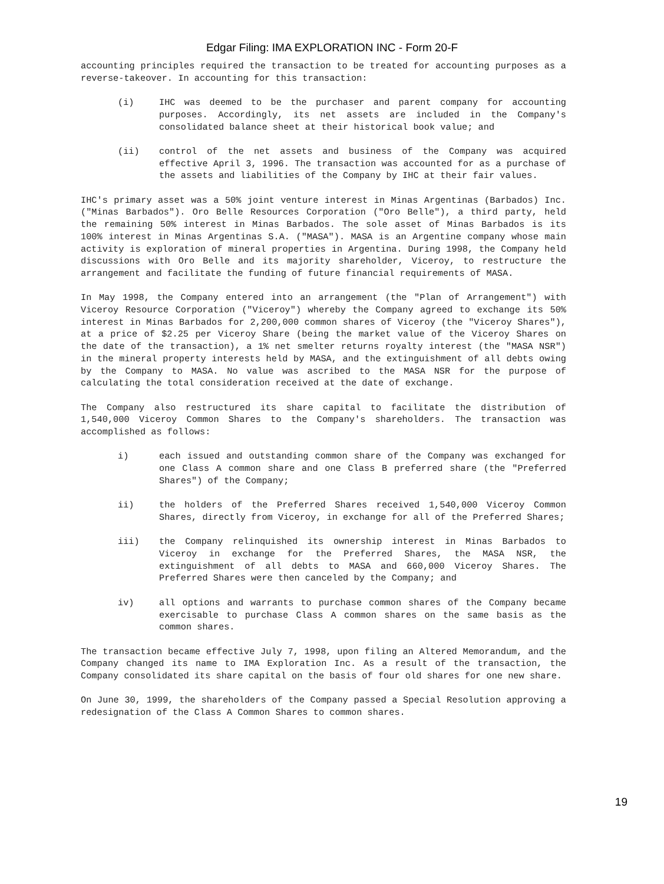Edgar Filing: IMA EXPLORATION INC - Form 20-F
accounting principles required the transaction to be treated for accounting purposes as a reverse-takeover. In accounting for this transaction:
(i) IHC was deemed to be the purchaser and parent company for accounting purposes. Accordingly, its net assets are included in the Company's consolidated balance sheet at their historical book value; and
(ii) control of the net assets and business of the Company was acquired effective April 3, 1996. The transaction was accounted for as a purchase of the assets and liabilities of the Company by IHC at their fair values.
IHC's primary asset was a 50% joint venture interest in Minas Argentinas (Barbados) Inc. ("Minas Barbados"). Oro Belle Resources Corporation ("Oro Belle"), a third party, held the remaining 50% interest in Minas Barbados. The sole asset of Minas Barbados is its 100% interest in Minas Argentinas S.A. ("MASA"). MASA is an Argentine company whose main activity is exploration of mineral properties in Argentina. During 1998, the Company held discussions with Oro Belle and its majority shareholder, Viceroy, to restructure the arrangement and facilitate the funding of future financial requirements of MASA.
In May 1998, the Company entered into an arrangement (the "Plan of Arrangement") with Viceroy Resource Corporation ("Viceroy") whereby the Company agreed to exchange its 50% interest in Minas Barbados for 2,200,000 common shares of Viceroy (the "Viceroy Shares"), at a price of $2.25 per Viceroy Share (being the market value of the Viceroy Shares on the date of the transaction), a 1% net smelter returns royalty interest (the "MASA NSR") in the mineral property interests held by MASA, and the extinguishment of all debts owing by the Company to MASA. No value was ascribed to the MASA NSR for the purpose of calculating the total consideration received at the date of exchange.
The Company also restructured its share capital to facilitate the distribution of 1,540,000 Viceroy Common Shares to the Company's shareholders. The transaction was accomplished as follows:
i) each issued and outstanding common share of the Company was exchanged for one Class A common share and one Class B preferred share (the "Preferred Shares") of the Company;
ii) the holders of the Preferred Shares received 1,540,000 Viceroy Common Shares, directly from Viceroy, in exchange for all of the Preferred Shares;
iii) the Company relinquished its ownership interest in Minas Barbados to Viceroy in exchange for the Preferred Shares, the MASA NSR, the extinguishment of all debts to MASA and 660,000 Viceroy Shares. The Preferred Shares were then canceled by the Company; and
iv) all options and warrants to purchase common shares of the Company became exercisable to purchase Class A common shares on the same basis as the common shares.
The transaction became effective July 7, 1998, upon filing an Altered Memorandum, and the Company changed its name to IMA Exploration Inc. As a result of the transaction, the Company consolidated its share capital on the basis of four old shares for one new share.
On June 30, 1999, the shareholders of the Company passed a Special Resolution approving a redesignation of the Class A Common Shares to common shares.
19